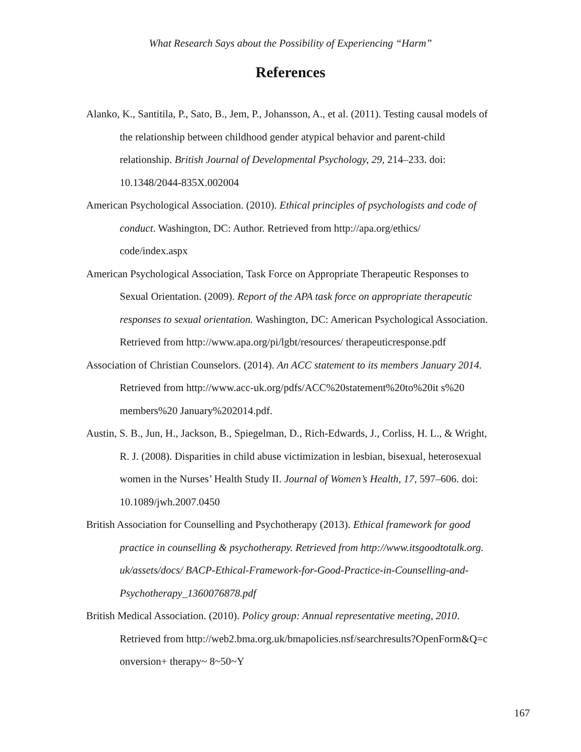What Research Says about the Possibility of Experiencing “Harm”
References
Alanko, K., Santitila, P., Sato, B., Jem, P., Johansson, A., et al. (2011). Testing causal models of the relationship between childhood gender atypical behavior and parent-child relationship. British Journal of Developmental Psychology, 29, 214–233. doi: 10.1348/2044-835X.002004
American Psychological Association. (2010). Ethical principles of psychologists and code of conduct. Washington, DC: Author. Retrieved from http://apa.org/ethics/ code/index.aspx
American Psychological Association, Task Force on Appropriate Therapeutic Responses to Sexual Orientation. (2009). Report of the APA task force on appropriate therapeutic responses to sexual orientation. Washington, DC: American Psychological Association. Retrieved from http://www.apa.org/pi/lgbt/resources/ therapeuticresponse.pdf
Association of Christian Counselors. (2014). An ACC statement to its members January 2014. Retrieved from http://www.acc-uk.org/pdfs/ACC%20statement%20to%20it s%20 members%20 January%202014.pdf.
Austin, S. B., Jun, H., Jackson, B., Spiegelman, D., Rich-Edwards, J., Corliss, H. L., & Wright, R. J. (2008). Disparities in child abuse victimization in lesbian, bisexual, heterosexual women in the Nurses’ Health Study II. Journal of Women’s Health, 17, 597–606. doi: 10.1089/jwh.2007.0450
British Association for Counselling and Psychotherapy (2013). Ethical framework for good practice in counselling & psychotherapy. Retrieved from http://www.itsgoodtotalk.org. uk/assets/docs/ BACP-Ethical-Framework-for-Good-Practice-in-Counselling-and-Psychotherapy_1360076878.pdf
British Medical Association. (2010). Policy group: Annual representative meeting, 2010. Retrieved from http://web2.bma.org.uk/bmapolicies.nsf/searchresults?OpenForm&Q=c onversion+ therapy~ 8~50~Y
167